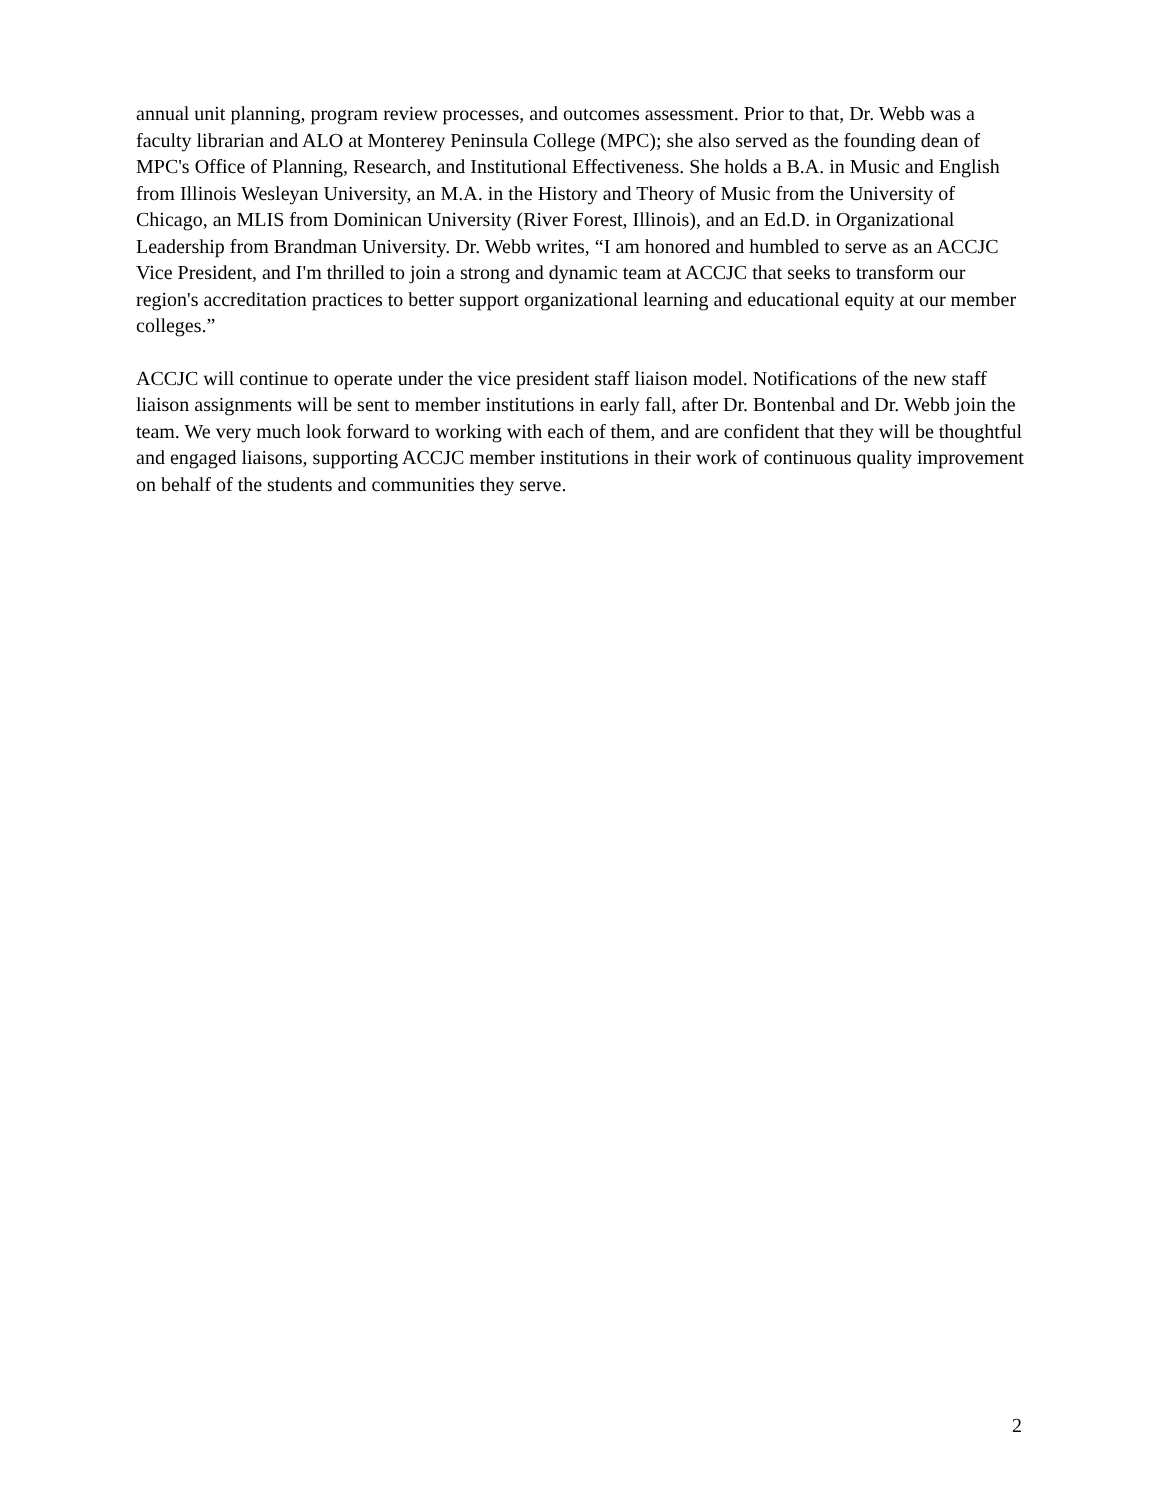annual unit planning, program review processes, and outcomes assessment. Prior to that, Dr. Webb was a faculty librarian and ALO at Monterey Peninsula College (MPC); she also served as the founding dean of MPC's Office of Planning, Research, and Institutional Effectiveness. She holds a B.A. in Music and English from Illinois Wesleyan University, an M.A. in the History and Theory of Music from the University of Chicago, an MLIS from Dominican University (River Forest, Illinois), and an Ed.D. in Organizational Leadership from Brandman University. Dr. Webb writes, “I am honored and humbled to serve as an ACCJC Vice President, and I'm thrilled to join a strong and dynamic team at ACCJC that seeks to transform our region's accreditation practices to better support organizational learning and educational equity at our member colleges.”
ACCJC will continue to operate under the vice president staff liaison model. Notifications of the new staff liaison assignments will be sent to member institutions in early fall, after Dr. Bontenbal and Dr. Webb join the team. We very much look forward to working with each of them, and are confident that they will be thoughtful and engaged liaisons, supporting ACCJC member institutions in their work of continuous quality improvement on behalf of the students and communities they serve.
2